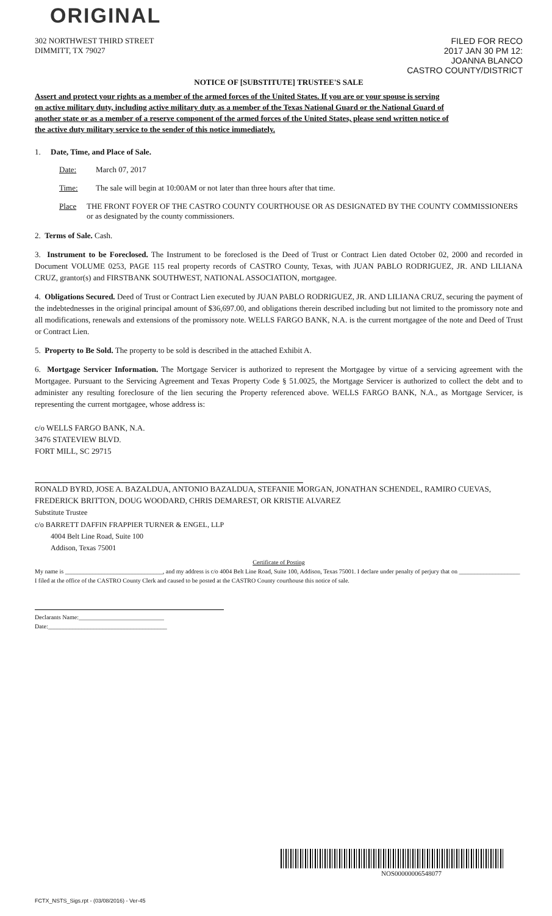ORIGINAL
302 NORTHWEST THIRD STREET
DIMMITT, TX 79027
FILED FOR RECO
2017 JAN 30 PM 12:
JOANNA BLANCO
CASTRO COUNTY/DISTRICT
NOTICE OF [SUBSTITUTE] TRUSTEE'S SALE
Assert and protect your rights as a member of the armed forces of the United States. If you are or your spouse is serving on active military duty, including active military duty as a member of the Texas National Guard or the National Guard of another state or as a member of a reserve component of the armed forces of the United States, please send written notice of the active duty military service to the sender of this notice immediately.
1. Date, Time, and Place of Sale.
Date: March 07, 2017
Time: The sale will begin at 10:00AM or not later than three hours after that time.
Place THE FRONT FOYER OF THE CASTRO COUNTY COURTHOUSE OR AS DESIGNATED BY THE COUNTY COMMISSIONERS or as designated by the county commissioners.
2. Terms of Sale. Cash.
3. Instrument to be Foreclosed. The Instrument to be foreclosed is the Deed of Trust or Contract Lien dated October 02, 2000 and recorded in Document VOLUME 0253, PAGE 115 real property records of CASTRO County, Texas, with JUAN PABLO RODRIGUEZ, JR. AND LILIANA CRUZ, grantor(s) and FIRSTBANK SOUTHWEST, NATIONAL ASSOCIATION, mortgagee.
4. Obligations Secured. Deed of Trust or Contract Lien executed by JUAN PABLO RODRIGUEZ, JR. AND LILIANA CRUZ, securing the payment of the indebtednesses in the original principal amount of $36,697.00, and obligations therein described including but not limited to the promissory note and all modifications, renewals and extensions of the promissory note. WELLS FARGO BANK, N.A. is the current mortgagee of the note and Deed of Trust or Contract Lien.
5. Property to Be Sold. The property to be sold is described in the attached Exhibit A.
6. Mortgage Servicer Information. The Mortgage Servicer is authorized to represent the Mortgagee by virtue of a servicing agreement with the Mortgagee. Pursuant to the Servicing Agreement and Texas Property Code § 51.0025, the Mortgage Servicer is authorized to collect the debt and to administer any resulting foreclosure of the lien securing the Property referenced above. WELLS FARGO BANK, N.A., as Mortgage Servicer, is representing the current mortgagee, whose address is:
c/o WELLS FARGO BANK, N.A.
3476 STATEVIEW BLVD.
FORT MILL, SC 29715
RONALD BYRD, JOSE A. BAZALDUA, ANTONIO BAZALDUA, STEFANIE MORGAN, JONATHAN SCHENDEL, RAMIRO CUEVAS, FREDERICK BRITTON, DOUG WOODARD, CHRIS DEMAREST, OR KRISTIE ALVAREZ
Substitute Trustee
c/o BARRETT DAFFIN FRAPPIER TURNER & ENGEL, LLP
4004 Belt Line Road, Suite 100
Addison, Texas 75001
Certificate of Posting
My name is ________________________________, and my address is c/o 4004 Belt Line Road, Suite 100, Addison, Texas 75001. I declare under penalty of perjury that on ____________________ I filed at the office of the CASTRO County Clerk and caused to be posted at the CASTRO County courthouse this notice of sale.
Declarants Name:____________________________
Date:_______________________________________
NOS00000006548077
FCTX_NSTS_Sigs.rpt - (03/08/2016) - Ver-45